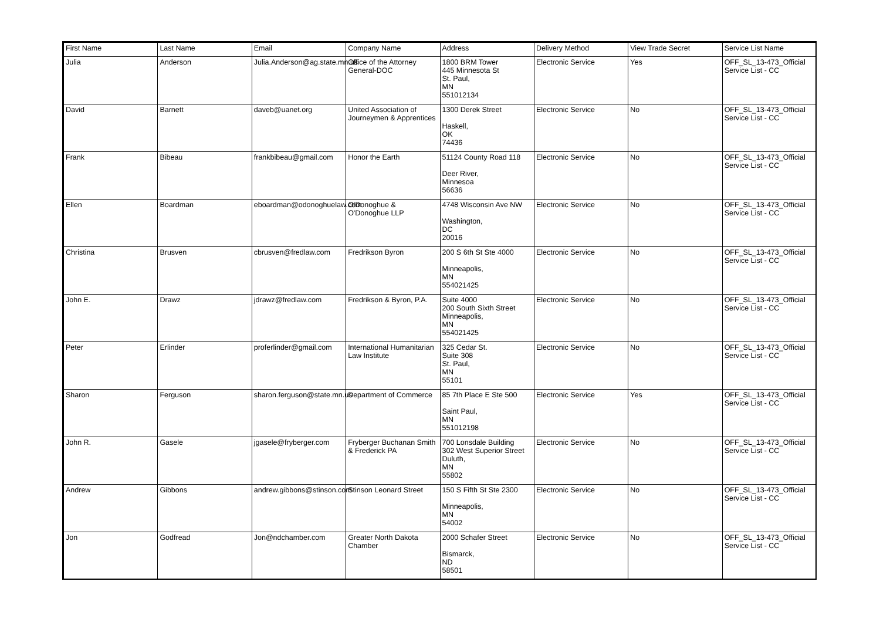| First Name | Last Name | Email | Company Name | Address | Delivery Method | View Trade Secret | Service List Name |
| --- | --- | --- | --- | --- | --- | --- | --- |
| Julia | Anderson | Julia.Anderson@ag.state.mn.us | Office of the Attorney General-DOC | 1800 BRM Tower 445 Minnesota St St. Paul, MN 551012134 | Electronic Service | Yes | OFF_SL_13-473_Official Service List - CC |
| David | Barnett | daveb@uanet.org | United Association of Journeymen & Apprentices | 1300 Derek Street Haskell, OK 74436 | Electronic Service | No | OFF_SL_13-473_Official Service List - CC |
| Frank | Bibeau | frankbibeau@gmail.com | Honor the Earth | 51124 County Road 118 Deer River, Minnesoa 56636 | Electronic Service | No | OFF_SL_13-473_Official Service List - CC |
| Ellen | Boardman | eboardman@odonoghuelaw.com | O'Donoghue & O'Donoghue LLP | 4748 Wisconsin Ave NW Washington, DC 20016 | Electronic Service | No | OFF_SL_13-473_Official Service List - CC |
| Christina | Brusven | cbrusven@fredlaw.com | Fredrikson Byron | 200 S 6th St Ste 4000 Minneapolis, MN 554021425 | Electronic Service | No | OFF_SL_13-473_Official Service List - CC |
| John E. | Drawz | jdrawz@fredlaw.com | Fredrikson & Byron, P.A. | Suite 4000 200 South Sixth Street Minneapolis, MN 554021425 | Electronic Service | No | OFF_SL_13-473_Official Service List - CC |
| Peter | Erlinder | proferlinder@gmail.com | International Humanitarian Law Institute | 325 Cedar St. Suite 308 St. Paul, MN 55101 | Electronic Service | No | OFF_SL_13-473_Official Service List - CC |
| Sharon | Ferguson | sharon.ferguson@state.mn.us | Department of Commerce | 85 7th Place E Ste 500 Saint Paul, MN 551012198 | Electronic Service | Yes | OFF_SL_13-473_Official Service List - CC |
| John R. | Gasele | jgasele@fryberger.com | Fryberger Buchanan Smith & Frederick PA | 700 Lonsdale Building 302 West Superior Street Duluth, MN 55802 | Electronic Service | No | OFF_SL_13-473_Official Service List - CC |
| Andrew | Gibbons | andrew.gibbons@stinson.com | Stinson Leonard Street | 150 S Fifth St Ste 2300 Minneapolis, MN 54002 | Electronic Service | No | OFF_SL_13-473_Official Service List - CC |
| Jon | Godfread | Jon@ndchamber.com | Greater North Dakota Chamber | 2000 Schafer Street Bismarck, ND 58501 | Electronic Service | No | OFF_SL_13-473_Official Service List - CC |